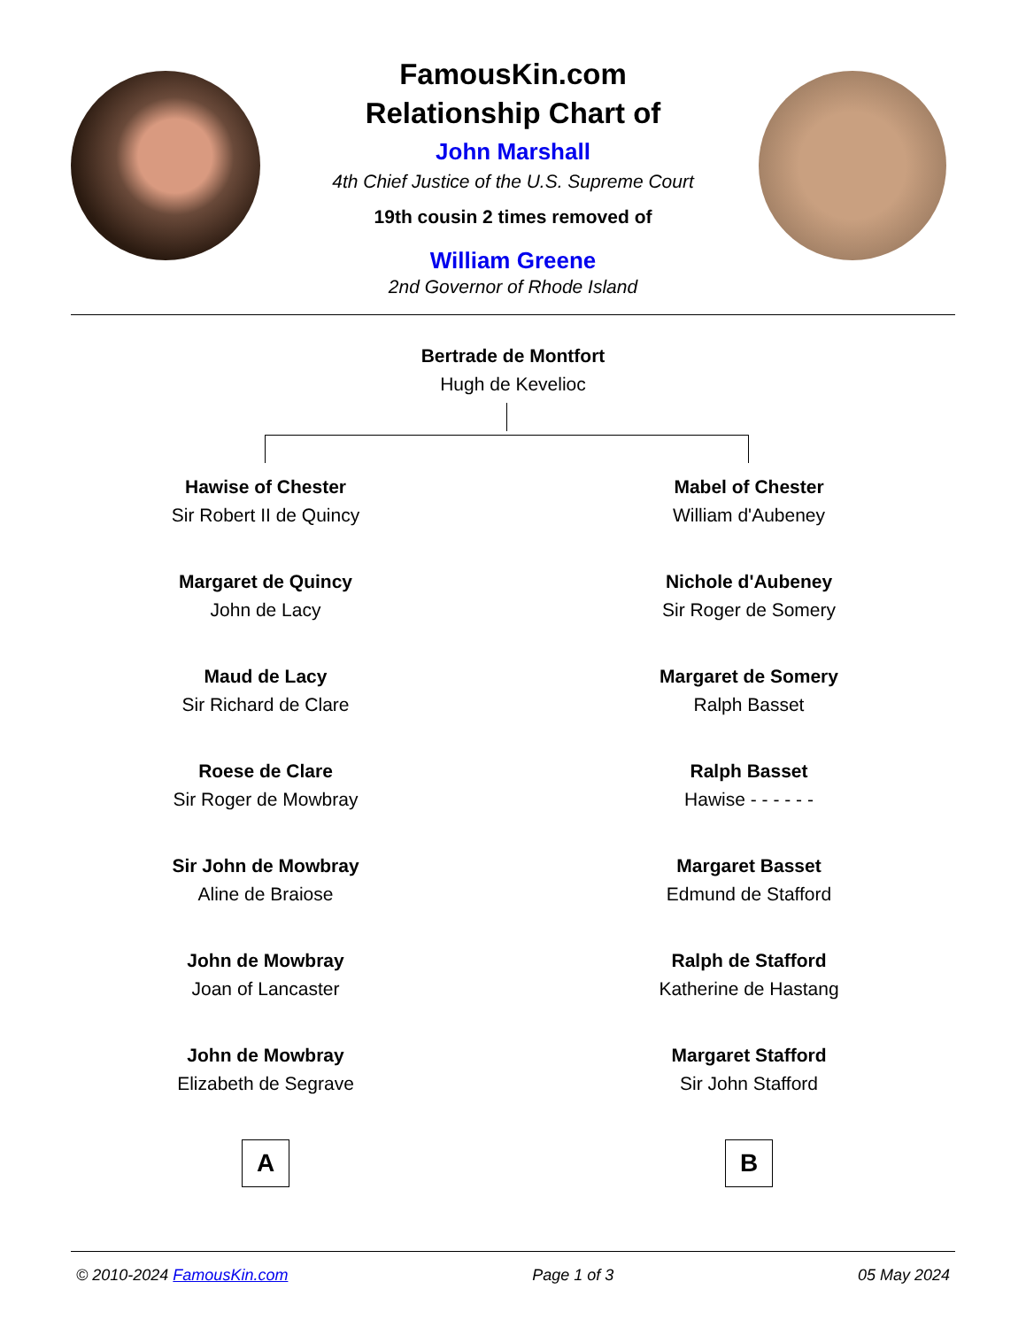FamousKin.com
Relationship Chart of
John Marshall
4th Chief Justice of the U.S. Supreme Court
19th cousin 2 times removed of
William Greene
2nd Governor of Rhode Island
Bertrade de Montfort
Hugh de Kevelioc
Hawise of Chester
Sir Robert II de Quincy
Margaret de Quincy
John de Lacy
Maud de Lacy
Sir Richard de Clare
Roese de Clare
Sir Roger de Mowbray
Sir John de Mowbray
Aline de Braiose
John de Mowbray
Joan of Lancaster
John de Mowbray
Elizabeth de Segrave
A
Mabel of Chester
William d'Aubeney
Nichole d'Aubeney
Sir Roger de Somery
Margaret de Somery
Ralph Basset
Ralph Basset
Hawise - - - - - -
Margaret Basset
Edmund de Stafford
Ralph de Stafford
Katherine de Hastang
Margaret Stafford
Sir John Stafford
B
© 2010-2024 FamousKin.com Page 1 of 3 05 May 2024